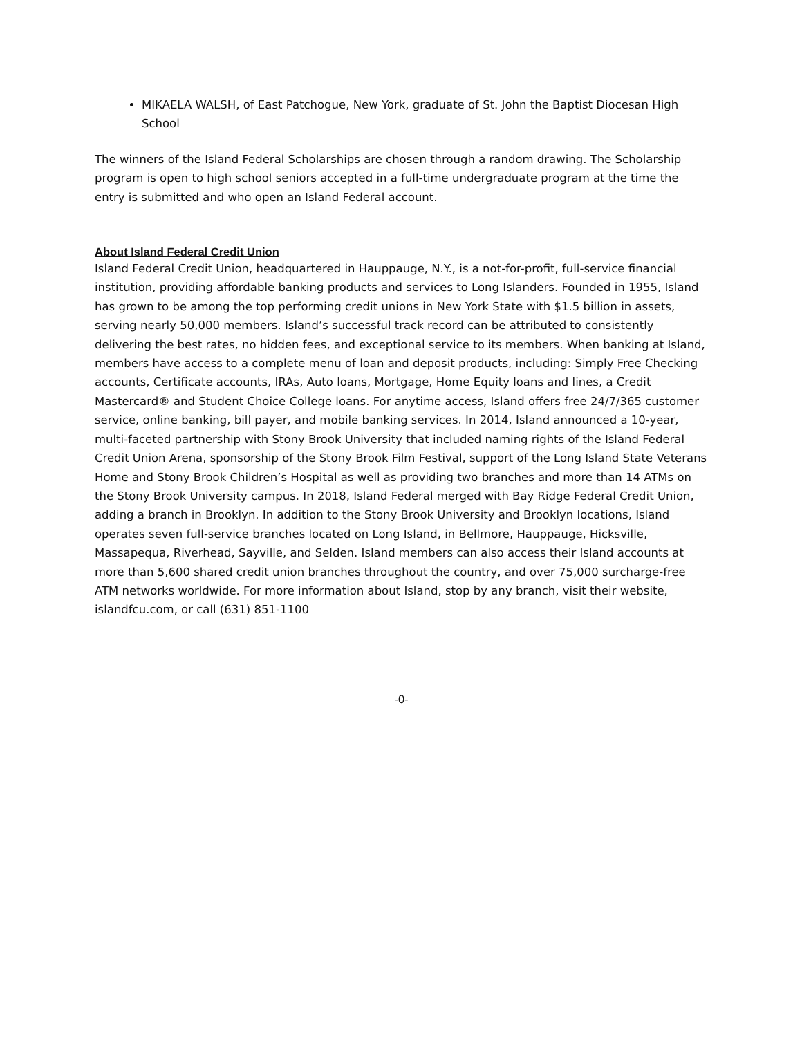MIKAELA WALSH, of East Patchogue, New York, graduate of St. John the Baptist Diocesan High School
The winners of the Island Federal Scholarships are chosen through a random drawing. The Scholarship program is open to high school seniors accepted in a full-time undergraduate program at the time the entry is submitted and who open an Island Federal account.
About Island Federal Credit Union
Island Federal Credit Union, headquartered in Hauppauge, N.Y., is a not-for-profit, full-service financial institution, providing affordable banking products and services to Long Islanders. Founded in 1955, Island has grown to be among the top performing credit unions in New York State with $1.5 billion in assets, serving nearly 50,000 members. Island’s successful track record can be attributed to consistently delivering the best rates, no hidden fees, and exceptional service to its members. When banking at Island, members have access to a complete menu of loan and deposit products, including: Simply Free Checking accounts, Certificate accounts, IRAs, Auto loans, Mortgage, Home Equity loans and lines, a Credit Mastercard® and Student Choice College loans. For anytime access, Island offers free 24/7/365 customer service, online banking, bill payer, and mobile banking services. In 2014, Island announced a 10-year, multi-faceted partnership with Stony Brook University that included naming rights of the Island Federal Credit Union Arena, sponsorship of the Stony Brook Film Festival, support of the Long Island State Veterans Home and Stony Brook Children’s Hospital as well as providing two branches and more than 14 ATMs on the Stony Brook University campus. In 2018, Island Federal merged with Bay Ridge Federal Credit Union, adding a branch in Brooklyn. In addition to the Stony Brook University and Brooklyn locations, Island operates seven full-service branches located on Long Island, in Bellmore, Hauppauge, Hicksville, Massapequa, Riverhead, Sayville, and Selden. Island members can also access their Island accounts at more than 5,600 shared credit union branches throughout the country, and over 75,000 surcharge-free ATM networks worldwide. For more information about Island, stop by any branch, visit their website, islandfcu.com, or call (631) 851-1100
-0-